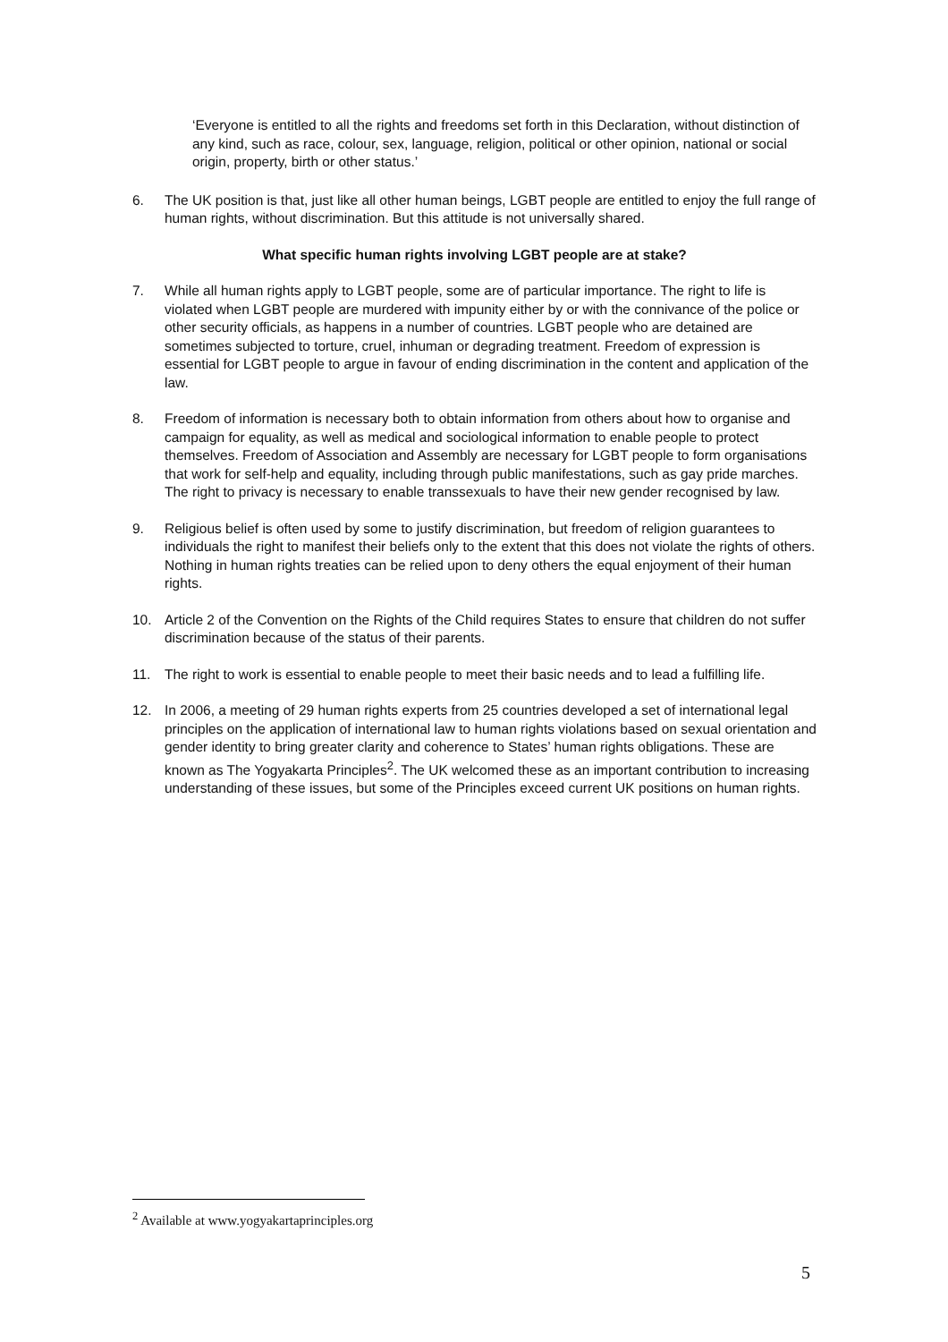‘Everyone is entitled to all the rights and freedoms set forth in this Declaration, without distinction of any kind, such as race, colour, sex, language, religion, political or other opinion, national or social origin, property, birth or other status.’
6. The UK position is that, just like all other human beings, LGBT people are entitled to enjoy the full range of human rights, without discrimination. But this attitude is not universally shared.
What specific human rights involving LGBT people are at stake?
7. While all human rights apply to LGBT people, some are of particular importance. The right to life is violated when LGBT people are murdered with impunity either by or with the connivance of the police or other security officials, as happens in a number of countries. LGBT people who are detained are sometimes subjected to torture, cruel, inhuman or degrading treatment. Freedom of expression is essential for LGBT people to argue in favour of ending discrimination in the content and application of the law.
8. Freedom of information is necessary both to obtain information from others about how to organise and campaign for equality, as well as medical and sociological information to enable people to protect themselves. Freedom of Association and Assembly are necessary for LGBT people to form organisations that work for self-help and equality, including through public manifestations, such as gay pride marches. The right to privacy is necessary to enable transsexuals to have their new gender recognised by law.
9. Religious belief is often used by some to justify discrimination, but freedom of religion guarantees to individuals the right to manifest their beliefs only to the extent that this does not violate the rights of others. Nothing in human rights treaties can be relied upon to deny others the equal enjoyment of their human rights.
10. Article 2 of the Convention on the Rights of the Child requires States to ensure that children do not suffer discrimination because of the status of their parents.
11. The right to work is essential to enable people to meet their basic needs and to lead a fulfilling life.
12. In 2006, a meeting of 29 human rights experts from 25 countries developed a set of international legal principles on the application of international law to human rights violations based on sexual orientation and gender identity to bring greater clarity and coherence to States’ human rights obligations. These are known as The Yogyakarta Principles<sup>2</sup>. The UK welcomed these as an important contribution to increasing understanding of these issues, but some of the Principles exceed current UK positions on human rights.
<sup>2</sup> Available at www.yogyakartaprinciples.org
5